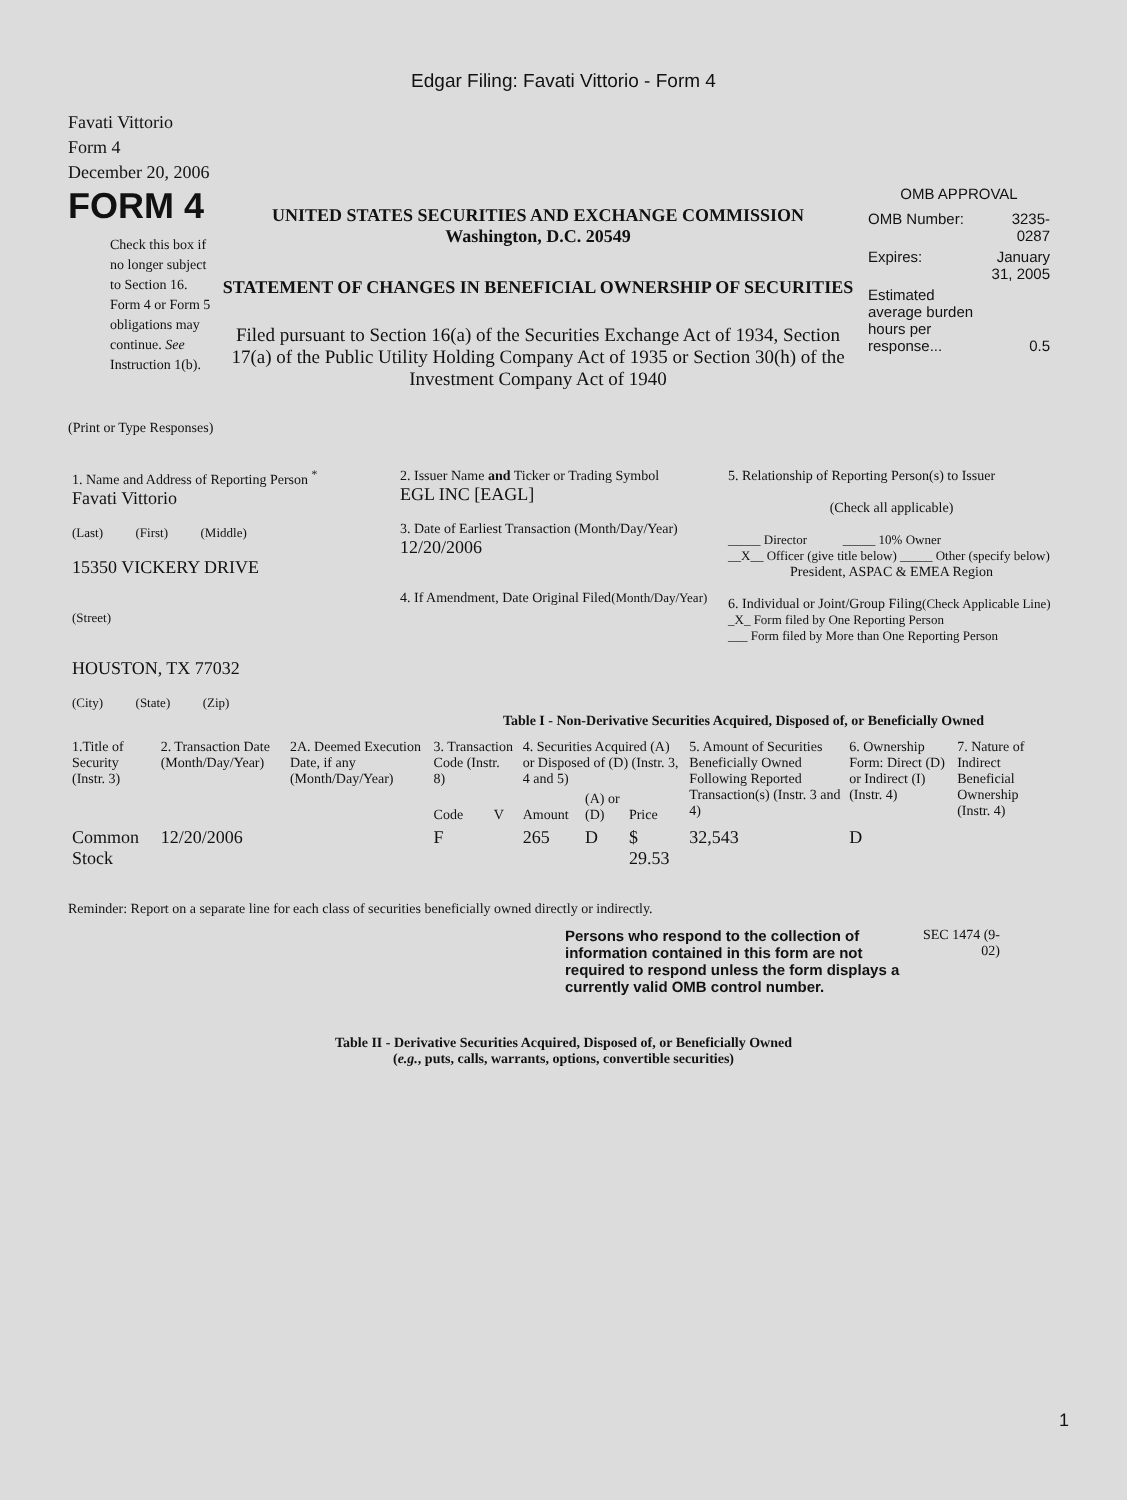Edgar Filing: Favati Vittorio - Form 4
Favati Vittorio
Form 4
December 20, 2006
FORM 4
Check this box if no longer subject to Section 16. Form 4 or Form 5 obligations may continue. See Instruction 1(b).
UNITED STATES SECURITIES AND EXCHANGE COMMISSION
Washington, D.C. 20549
STATEMENT OF CHANGES IN BENEFICIAL OWNERSHIP OF SECURITIES
Filed pursuant to Section 16(a) of the Securities Exchange Act of 1934, Section 17(a) of the Public Utility Holding Company Act of 1935 or Section 30(h) of the Investment Company Act of 1940
OMB APPROVAL
| OMB Number: | 3235-0287 |
| Expires: | January 31, 2005 |
| Estimated average burden hours per response... | 0.5 |
(Print or Type Responses)
| 1. Name and Address of Reporting Person <sup>*</sup> Favati Vittorio (Last) (First) (Middle) 15350 VICKERY DRIVE (Street) HOUSTON, TX 77032 (City) (State) (Zip) | 2. Issuer Name and Ticker or Trading Symbol EGL INC [EAGL] 3. Date of Earliest Transaction (Month/Day/Year) 12/20/2006 4. If Amendment, Date Original Filed (Month/Day/Year) | 5. Relationship of Reporting Person(s) to Issuer (Check all applicable) _____ Director _____ 10% Owner __X__ Officer (give title below) _____ Other (specify below) President, ASPAC & EMEA Region 6. Individual or Joint/Group Filing (Check Applicable Line) _X_ Form filed by One Reporting Person ___ Form filed by More than One Reporting Person |
Table I - Non-Derivative Securities Acquired, Disposed of, or Beneficially Owned
| 1.Title of Security (Instr. 3) | 2. Transaction Date (Month/Day/Year) | 2A. Deemed Execution Date, if any (Month/Day/Year) | 3. Transaction Code (Instr. 8) | | 4. Securities Acquired (A) or Disposed of (D) (Instr. 3, 4 and 5) | | | 5. Amount of Securities Beneficially Owned Following Reported Transaction(s) (Instr. 3 and 4) | 6. Ownership Form: Direct (D) or Indirect (I) (Instr. 4) | 7. Nature of Indirect Beneficial Ownership (Instr. 4) |
| --- | --- | --- | --- | --- | --- | --- | --- | --- | --- | --- |
| | | | Code | V | Amount | (A) or (D) | Price | | | |
| Common Stock | 12/20/2006 | | F | | 265 | D | $ 29.53 | 32,543 | D | |
Reminder: Report on a separate line for each class of securities beneficially owned directly or indirectly.
Persons who respond to the collection of information contained in this form are not required to respond unless the form displays a currently valid OMB control number.
SEC 1474 (9-02)
Table II - Derivative Securities Acquired, Disposed of, or Beneficially Owned
(e.g., puts, calls, warrants, options, convertible securities)
1